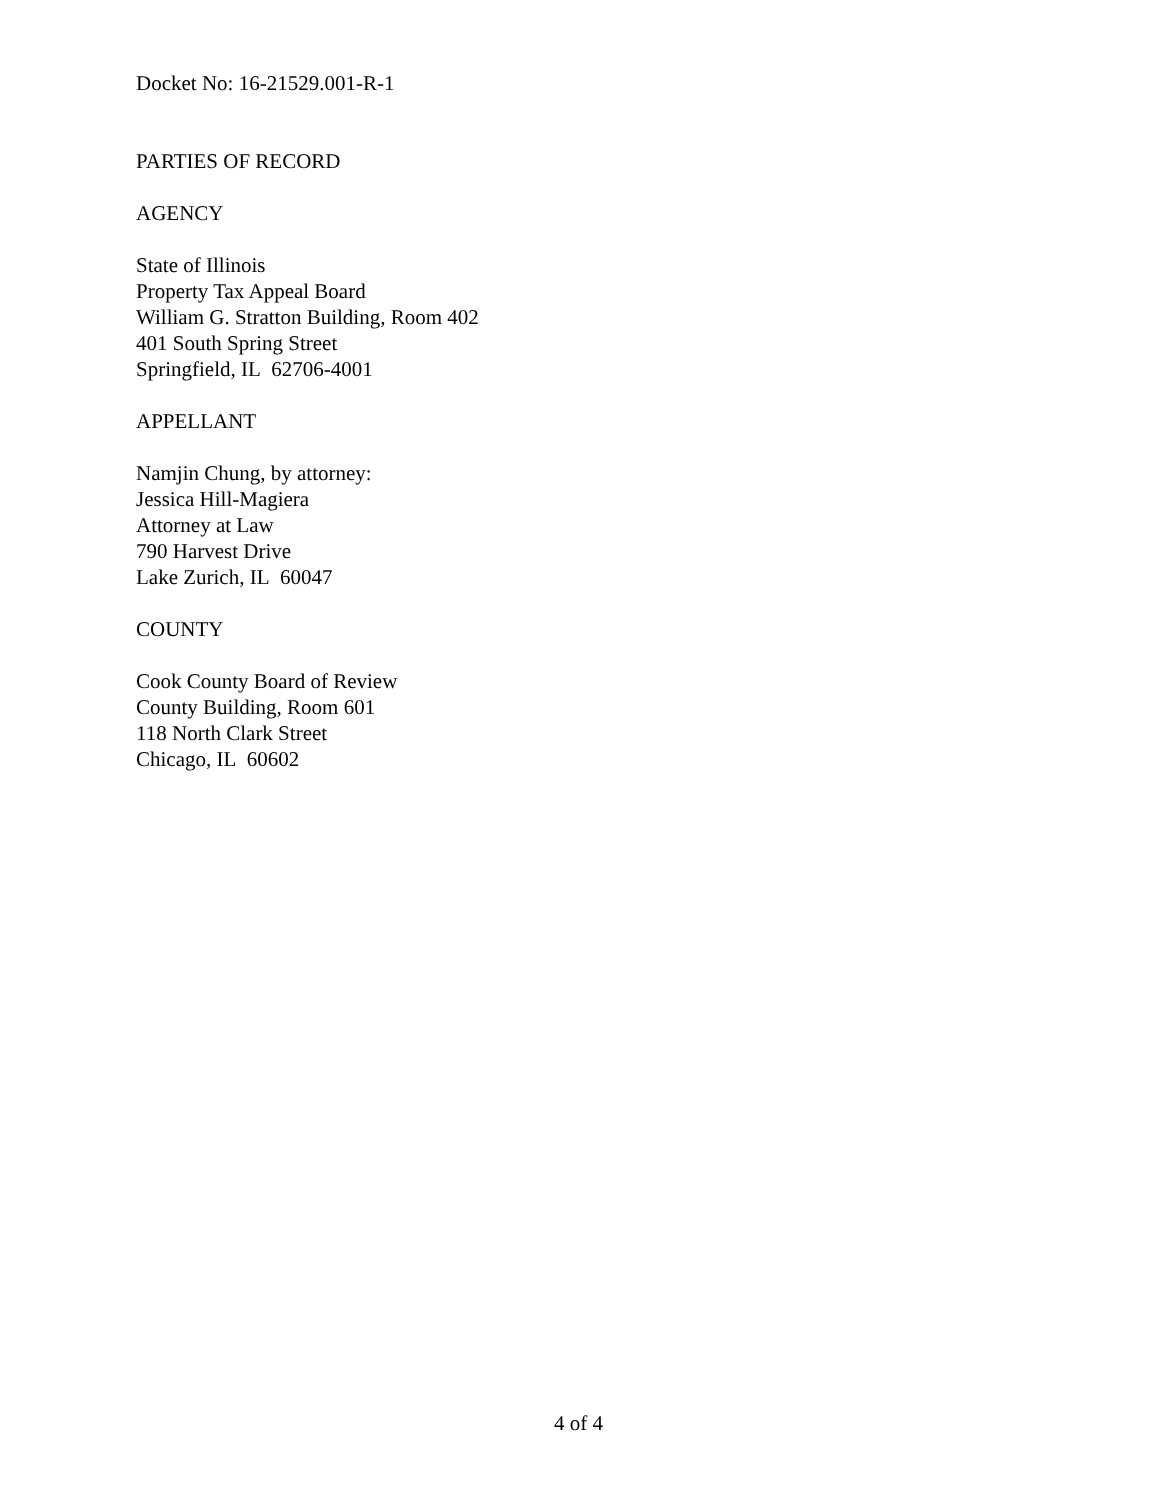Docket No: 16-21529.001-R-1
PARTIES OF RECORD
AGENCY
State of Illinois
Property Tax Appeal Board
William G. Stratton Building, Room 402
401 South Spring Street
Springfield, IL 62706-4001
APPELLANT
Namjin Chung, by attorney:
Jessica Hill-Magiera
Attorney at Law
790 Harvest Drive
Lake Zurich, IL 60047
COUNTY
Cook County Board of Review
County Building, Room 601
118 North Clark Street
Chicago, IL 60602
4 of 4